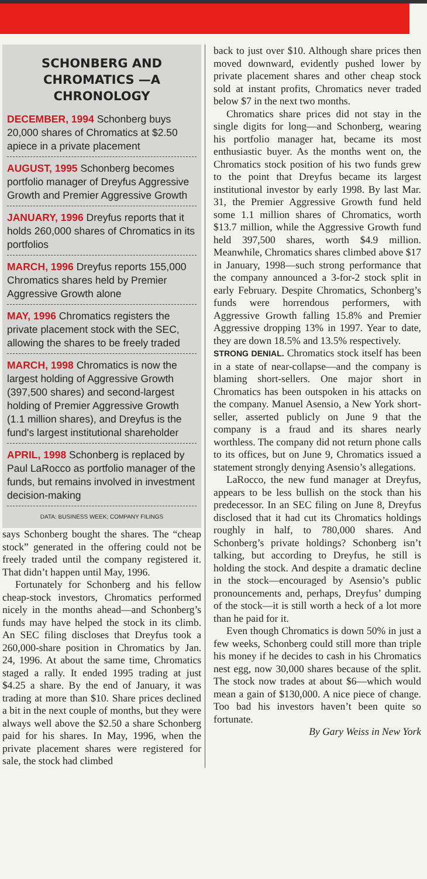SCHONBERG AND CHROMATICS —A CHRONOLOGY
DECEMBER, 1994 Schonberg buys 20,000 shares of Chromatics at $2.50 apiece in a private placement
AUGUST, 1995 Schonberg becomes portfolio manager of Dreyfus Aggressive Growth and Premier Aggressive Growth
JANUARY, 1996 Dreyfus reports that it holds 260,000 shares of Chromatics in its portfolios
MARCH, 1996 Dreyfus reports 155,000 Chromatics shares held by Premier Aggressive Growth alone
MAY, 1996 Chromatics registers the private placement stock with the SEC, allowing the shares to be freely traded
MARCH, 1998 Chromatics is now the largest holding of Aggressive Growth (397,500 shares) and second-largest holding of Premier Aggressive Growth (1.1 million shares), and Dreyfus is the fund's largest institutional shareholder
APRIL, 1998 Schonberg is replaced by Paul LaRocco as portfolio manager of the funds, but remains involved in investment decision-making
DATA: BUSINESS WEEK; COMPANY FILINGS
says Schonberg bought the shares. The “cheap stock” generated in the offering could not be freely traded until the company registered it. That didn’t happen until May, 1996.
Fortunately for Schonberg and his fellow cheap-stock investors, Chromatics performed nicely in the months ahead—and Schonberg’s funds may have helped the stock in its climb. An SEC filing discloses that Dreyfus took a 260,000-share position in Chromatics by Jan. 24, 1996. At about the same time, Chromatics staged a rally. It ended 1995 trading at just $4.25 a share. By the end of January, it was trading at more than $10. Share prices declined a bit in the next couple of months, but they were always well above the $2.50 a share Schonberg paid for his shares. In May, 1996, when the private placement shares were registered for sale, the stock had climbed
back to just over $10. Although share prices then moved downward, evidently pushed lower by private placement shares and other cheap stock sold at instant profits, Chromatics never traded below $7 in the next two months.
Chromatics share prices did not stay in the single digits for long—and Schonberg, wearing his portfolio manager hat, became its most enthusiastic buyer. As the months went on, the Chromatics stock position of his two funds grew to the point that Dreyfus became its largest institutional investor by early 1998. By last Mar. 31, the Premier Aggressive Growth fund held some 1.1 million shares of Chromatics, worth $13.7 million, while the Aggressive Growth fund held 397,500 shares, worth $4.9 million. Meanwhile, Chromatics shares climbed above $17 in January, 1998—such strong performance that the company announced a 3-for-2 stock split in early February. Despite Chromatics, Schonberg’s funds were horrendous performers, with Aggressive Growth falling 15.8% and Premier Aggressive dropping 13% in 1997. Year to date, they are down 18.5% and 13.5% respectively.
STRONG DENIAL. Chromatics stock itself has been in a state of near-collapse—and the company is blaming short-sellers. One major short in Chromatics has been outspoken in his attacks on the company. Manuel Asensio, a New York short-seller, asserted publicly on June 9 that the company is a fraud and its shares nearly worthless. The company did not return phone calls to its offices, but on June 9, Chromatics issued a statement strongly denying Asensio’s allegations.
LaRocco, the new fund manager at Dreyfus, appears to be less bullish on the stock than his predecessor. In an SEC filing on June 8, Dreyfus disclosed that it had cut its Chromatics holdings roughly in half, to 780,000 shares. And Schonberg’s private holdings? Schonberg isn’t talking, but according to Dreyfus, he still is holding the stock. And despite a dramatic decline in the stock—encouraged by Asensio’s public pronouncements and, perhaps, Dreyfus’ dumping of the stock—it is still worth a heck of a lot more than he paid for it.
Even though Chromatics is down 50% in just a few weeks, Schonberg could still more than triple his money if he decides to cash in his Chromatics nest egg, now 30,000 shares because of the split. The stock now trades at about $6—which would mean a gain of $130,000. A nice piece of change. Too bad his investors haven’t been quite so fortunate.
By Gary Weiss in New York